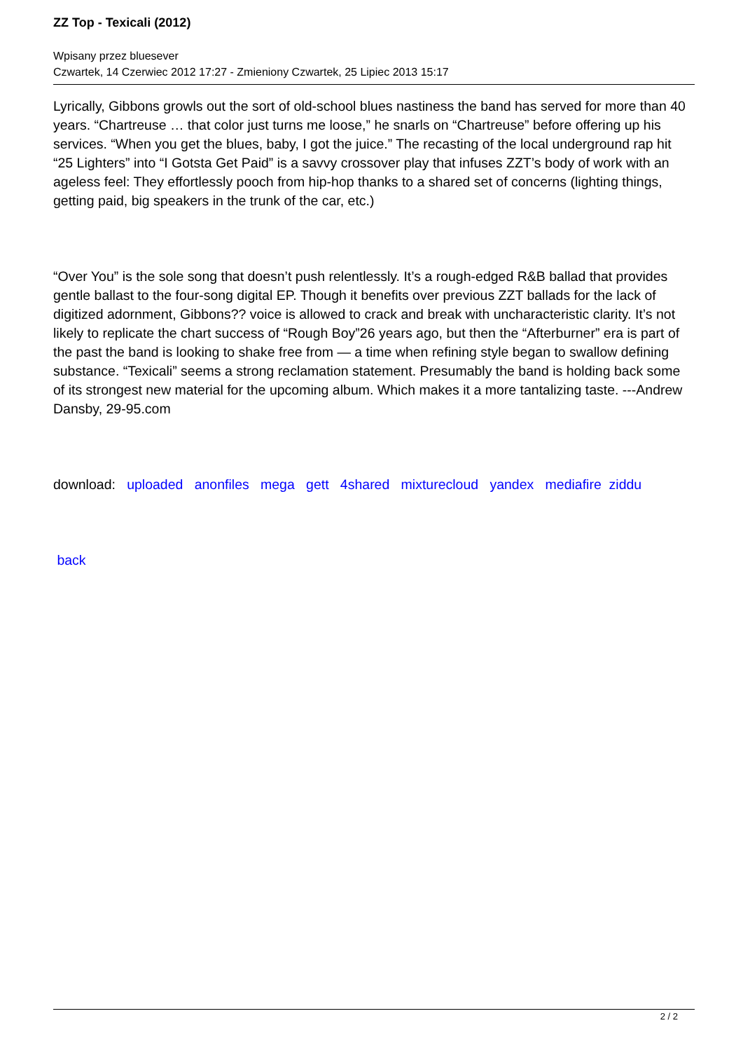ZZ Top - Texicali (2012)
Wpisany przez bluesever
Czwartek, 14 Czerwiec 2012 17:27 - Zmieniony Czwartek, 25 Lipiec 2013 15:17
Lyrically, Gibbons growls out the sort of old-school blues nastiness the band has served for more than 40 years. “Chartreuse … that color just turns me loose,” he snarls on “Chartreuse” before offering up his services. “When you get the blues, baby, I got the juice.” The recasting of the local underground rap hit “25 Lighters” into “I Gotsta Get Paid” is a savvy crossover play that infuses ZZT’s body of work with an ageless feel: They effortlessly pooch from hip-hop thanks to a shared set of concerns (lighting things, getting paid, big speakers in the trunk of the car, etc.)
“Over You” is the sole song that doesn’t push relentlessly. It’s a rough-edged R&B ballad that provides gentle ballast to the four-song digital EP. Though it benefits over previous ZZT ballads for the lack of digitized adornment, Gibbons?? voice is allowed to crack and break with uncharacteristic clarity. It’s not likely to replicate the chart success of “Rough Boy”26 years ago, but then the “Afterburner” era is part of the past the band is looking to shake free from — a time when refining style began to swallow defining substance. “Texicali” seems a strong reclamation statement. Presumably the band is holding back some of its strongest new material for the upcoming album. Which makes it a more tantalizing taste. ---Andrew Dansby, 29-95.com
download: uploaded anonfiles mega gett 4shared mixturecloud yandex mediafire ziddu
back
2 / 2